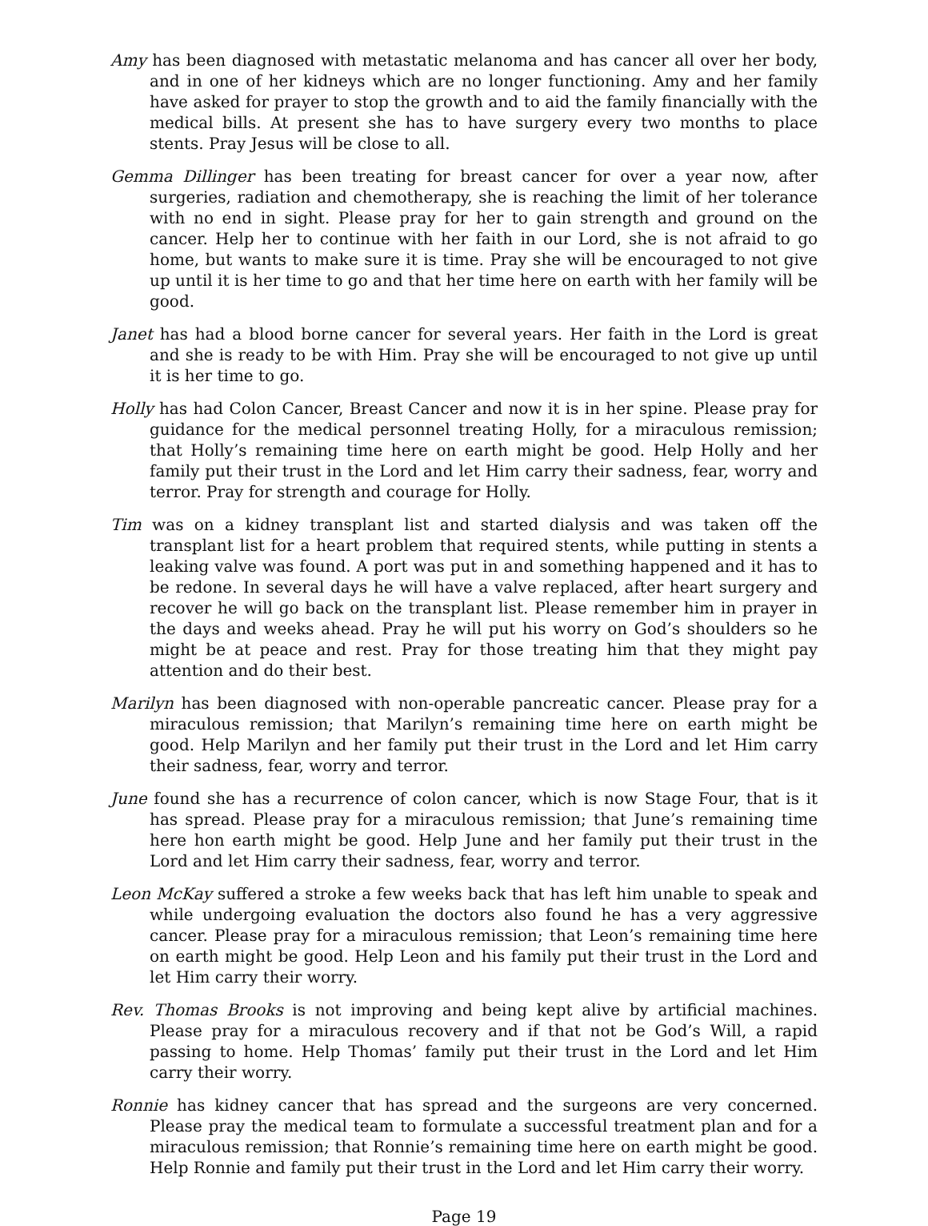Amy has been diagnosed with metastatic melanoma and has cancer all over her body, and in one of her kidneys which are no longer functioning. Amy and her family have asked for prayer to stop the growth and to aid the family financially with the medical bills. At present she has to have surgery every two months to place stents. Pray Jesus will be close to all.
Gemma Dillinger has been treating for breast cancer for over a year now, after surgeries, radiation and chemotherapy, she is reaching the limit of her tolerance with no end in sight. Please pray for her to gain strength and ground on the cancer. Help her to continue with her faith in our Lord, she is not afraid to go home, but wants to make sure it is time. Pray she will be encouraged to not give up until it is her time to go and that her time here on earth with her family will be good.
Janet has had a blood borne cancer for several years. Her faith in the Lord is great and she is ready to be with Him. Pray she will be encouraged to not give up until it is her time to go.
Holly has had Colon Cancer, Breast Cancer and now it is in her spine. Please pray for guidance for the medical personnel treating Holly, for a miraculous remission; that Holly’s remaining time here on earth might be good. Help Holly and her family put their trust in the Lord and let Him carry their sadness, fear, worry and terror. Pray for strength and courage for Holly.
Tim was on a kidney transplant list and started dialysis and was taken off the transplant list for a heart problem that required stents, while putting in stents a leaking valve was found. A port was put in and something happened and it has to be redone. In several days he will have a valve replaced, after heart surgery and recover he will go back on the transplant list. Please remember him in prayer in the days and weeks ahead. Pray he will put his worry on God’s shoulders so he might be at peace and rest. Pray for those treating him that they might pay attention and do their best.
Marilyn has been diagnosed with non-operable pancreatic cancer. Please pray for a miraculous remission; that Marilyn’s remaining time here on earth might be good. Help Marilyn and her family put their trust in the Lord and let Him carry their sadness, fear, worry and terror.
June found she has a recurrence of colon cancer, which is now Stage Four, that is it has spread. Please pray for a miraculous remission; that June’s remaining time here hon earth might be good. Help June and her family put their trust in the Lord and let Him carry their sadness, fear, worry and terror.
Leon McKay suffered a stroke a few weeks back that has left him unable to speak and while undergoing evaluation the doctors also found he has a very aggressive cancer. Please pray for a miraculous remission; that Leon’s remaining time here on earth might be good. Help Leon and his family put their trust in the Lord and let Him carry their worry.
Rev. Thomas Brooks is not improving and being kept alive by artificial machines. Please pray for a miraculous recovery and if that not be God’s Will, a rapid passing to home. Help Thomas’ family put their trust in the Lord and let Him carry their worry.
Ronnie has kidney cancer that has spread and the surgeons are very concerned. Please pray the medical team to formulate a successful treatment plan and for a miraculous remission; that Ronnie’s remaining time here on earth might be good. Help Ronnie and family put their trust in the Lord and let Him carry their worry.
Page 19